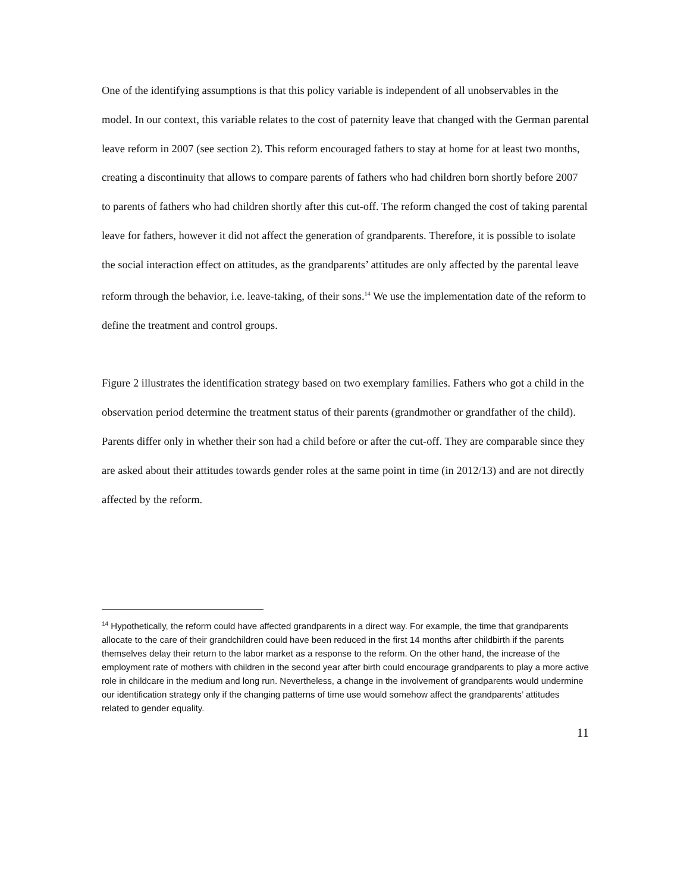One of the identifying assumptions is that this policy variable is independent of all unobservables in the model. In our context, this variable relates to the cost of paternity leave that changed with the German parental leave reform in 2007 (see section 2). This reform encouraged fathers to stay at home for at least two months, creating a discontinuity that allows to compare parents of fathers who had children born shortly before 2007 to parents of fathers who had children shortly after this cut-off. The reform changed the cost of taking parental leave for fathers, however it did not affect the generation of grandparents. Therefore, it is possible to isolate the social interaction effect on attitudes, as the grandparents’ attitudes are only affected by the parental leave reform through the behavior, i.e. leave-taking, of their sons.<sup>14</sup> We use the implementation date of the reform to define the treatment and control groups.
Figure 2 illustrates the identification strategy based on two exemplary families. Fathers who got a child in the observation period determine the treatment status of their parents (grandmother or grandfather of the child). Parents differ only in whether their son had a child before or after the cut-off. They are comparable since they are asked about their attitudes towards gender roles at the same point in time (in 2012/13) and are not directly affected by the reform.
<sup>14</sup> Hypothetically, the reform could have affected grandparents in a direct way. For example, the time that grandparents allocate to the care of their grandchildren could have been reduced in the first 14 months after childbirth if the parents themselves delay their return to the labor market as a response to the reform. On the other hand, the increase of the employment rate of mothers with children in the second year after birth could encourage grandparents to play a more active role in childcare in the medium and long run. Nevertheless, a change in the involvement of grandparents would undermine our identification strategy only if the changing patterns of time use would somehow affect the grandparents’ attitudes related to gender equality.
11